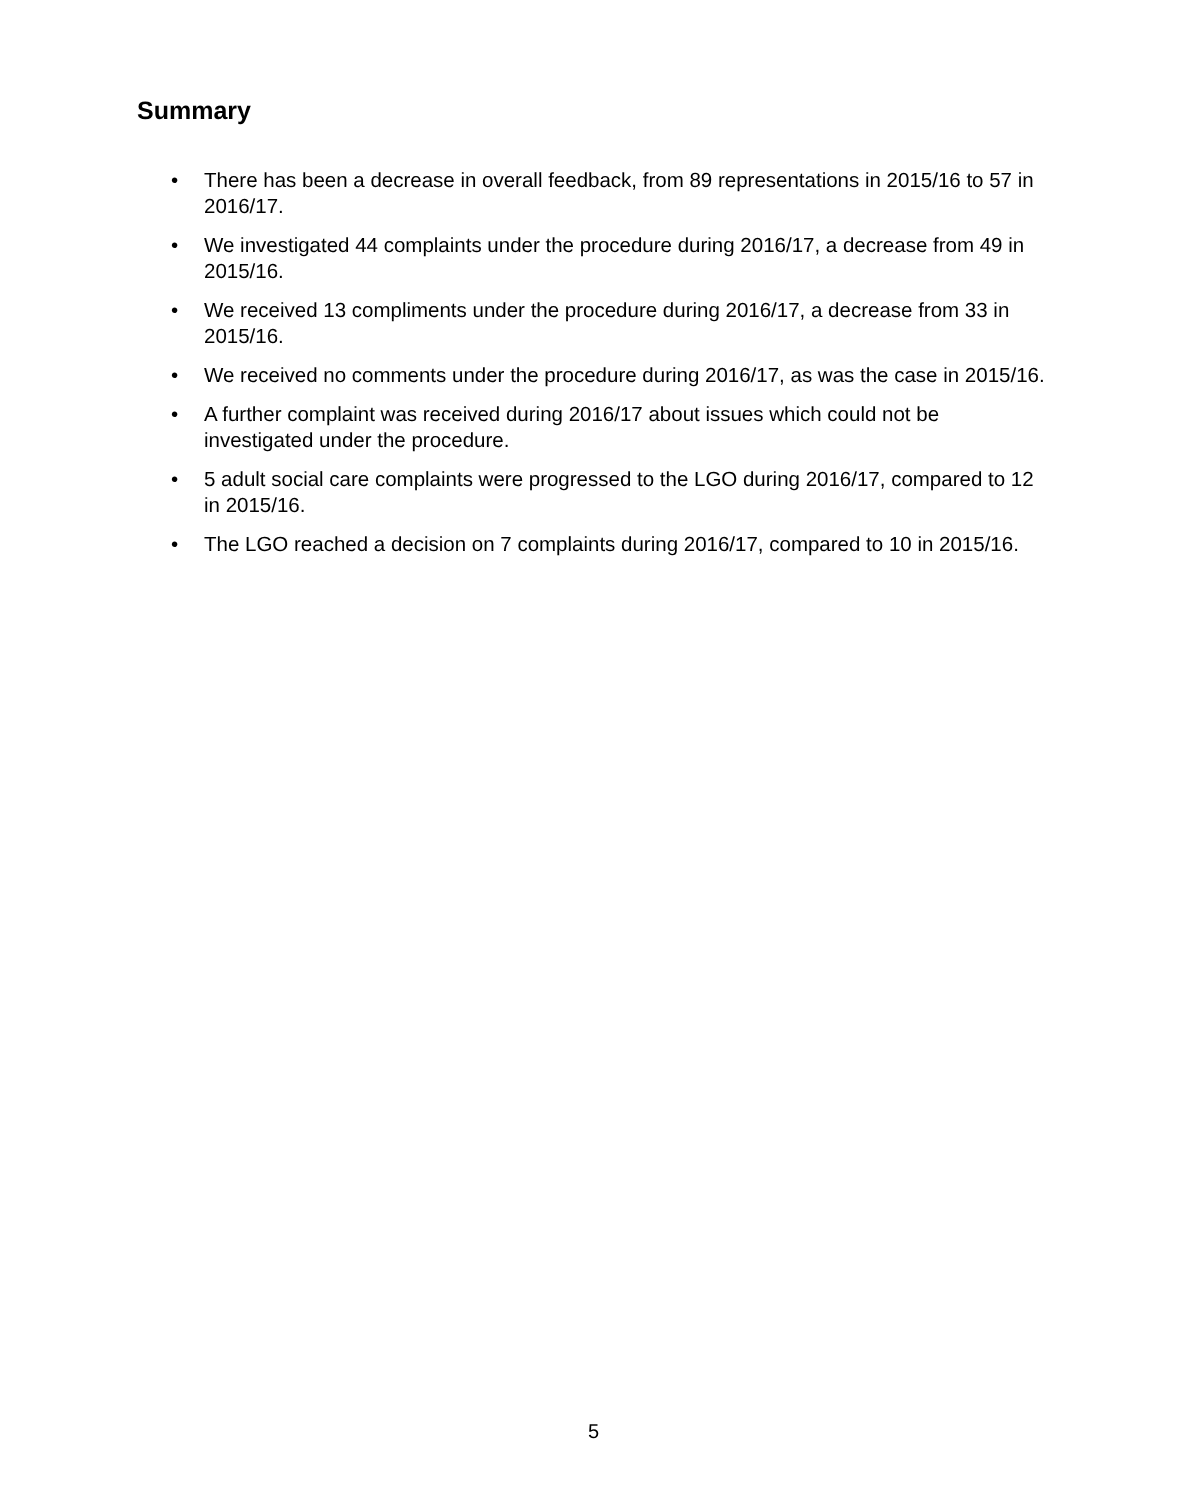Summary
• There has been a decrease in overall feedback, from 89 representations in 2015/16 to 57 in 2016/17.
• We investigated 44 complaints under the procedure during 2016/17, a decrease from 49 in 2015/16.
• We received 13 compliments under the procedure during 2016/17, a decrease from 33 in 2015/16.
• We received no comments under the procedure during 2016/17, as was the case in 2015/16.
• A further complaint was received during 2016/17 about issues which could not be investigated under the procedure.
• 5 adult social care complaints were progressed to the LGO during 2016/17, compared to 12 in 2015/16.
• The LGO reached a decision on 7 complaints during 2016/17, compared to 10 in 2015/16.
5